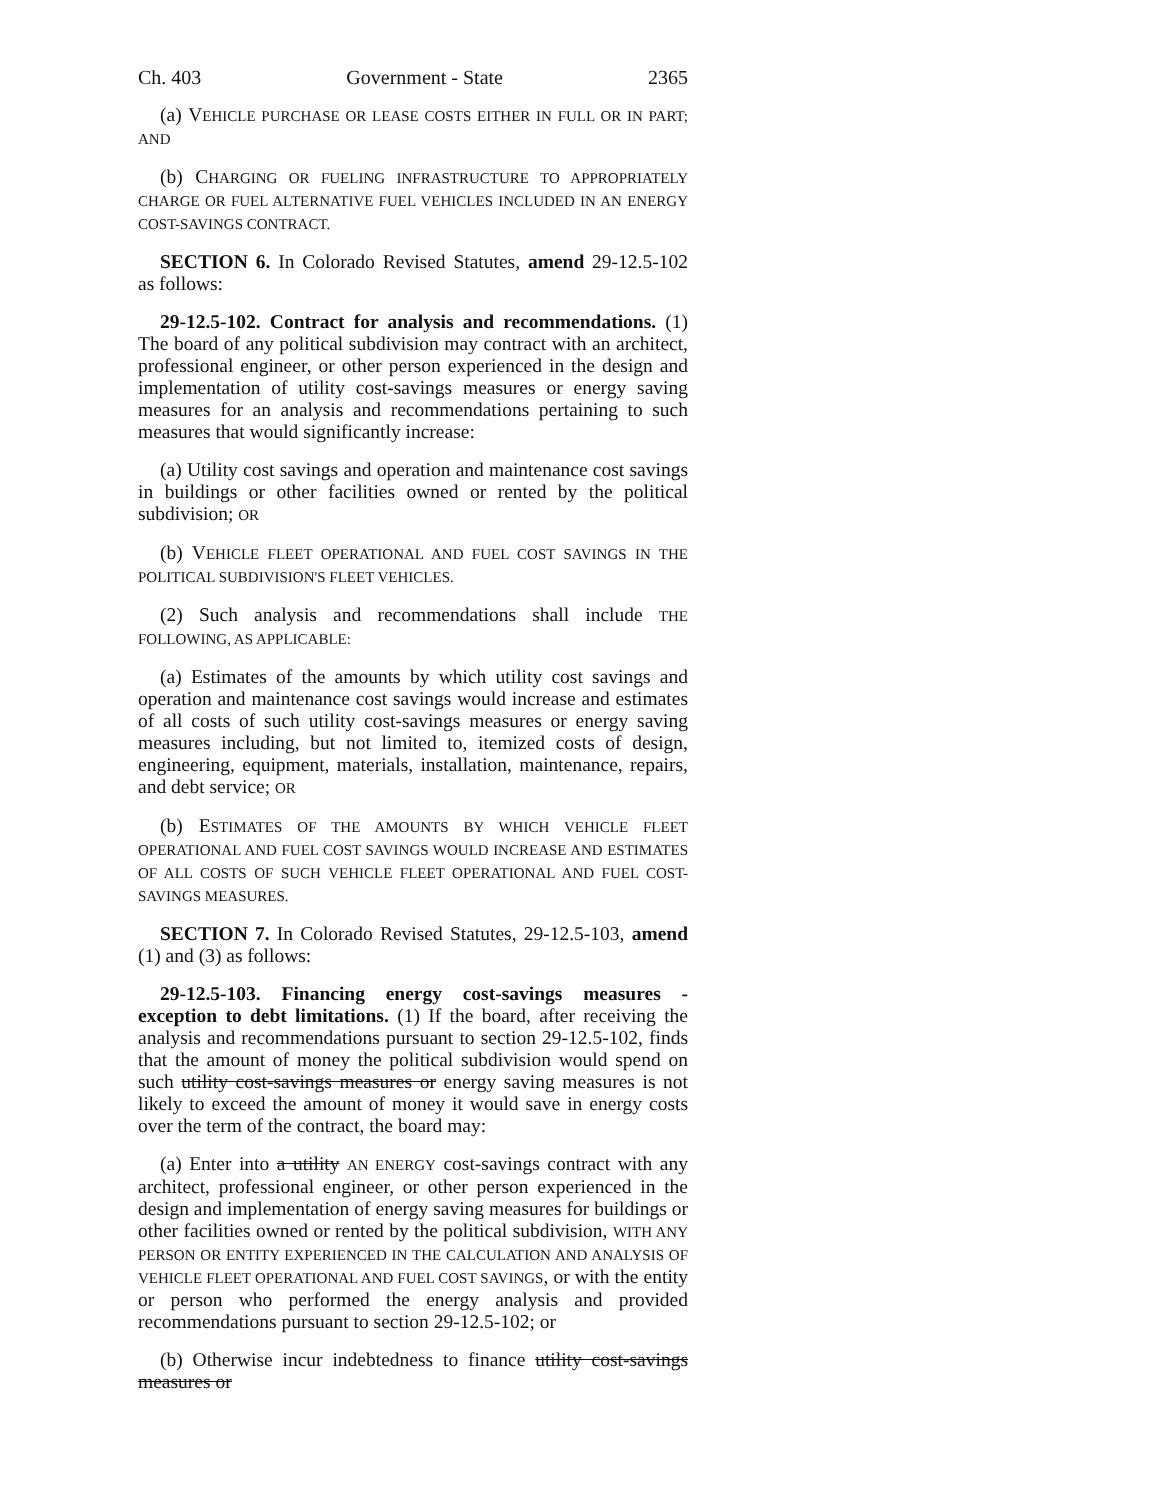Ch. 403 Government - State 2365
(a) VEHICLE PURCHASE OR LEASE COSTS EITHER IN FULL OR IN PART; AND
(b) CHARGING OR FUELING INFRASTRUCTURE TO APPROPRIATELY CHARGE OR FUEL ALTERNATIVE FUEL VEHICLES INCLUDED IN AN ENERGY COST-SAVINGS CONTRACT.
SECTION 6. In Colorado Revised Statutes, amend 29-12.5-102 as follows:
29-12.5-102. Contract for analysis and recommendations. (1) The board of any political subdivision may contract with an architect, professional engineer, or other person experienced in the design and implementation of utility cost-savings measures or energy saving measures for an analysis and recommendations pertaining to such measures that would significantly increase:
(a) Utility cost savings and operation and maintenance cost savings in buildings or other facilities owned or rented by the political subdivision; OR
(b) VEHICLE FLEET OPERATIONAL AND FUEL COST SAVINGS IN THE POLITICAL SUBDIVISION'S FLEET VEHICLES.
(2) Such analysis and recommendations shall include THE FOLLOWING, AS APPLICABLE:
(a) Estimates of the amounts by which utility cost savings and operation and maintenance cost savings would increase and estimates of all costs of such utility cost-savings measures or energy saving measures including, but not limited to, itemized costs of design, engineering, equipment, materials, installation, maintenance, repairs, and debt service; OR
(b) ESTIMATES OF THE AMOUNTS BY WHICH VEHICLE FLEET OPERATIONAL AND FUEL COST SAVINGS WOULD INCREASE AND ESTIMATES OF ALL COSTS OF SUCH VEHICLE FLEET OPERATIONAL AND FUEL COST-SAVINGS MEASURES.
SECTION 7. In Colorado Revised Statutes, 29-12.5-103, amend (1) and (3) as follows:
29-12.5-103. Financing energy cost-savings measures - exception to debt limitations. (1) If the board, after receiving the analysis and recommendations pursuant to section 29-12.5-102, finds that the amount of money the political subdivision would spend on such utility cost-savings measures or energy saving measures is not likely to exceed the amount of money it would save in energy costs over the term of the contract, the board may:
(a) Enter into a utility AN ENERGY cost-savings contract with any architect, professional engineer, or other person experienced in the design and implementation of energy saving measures for buildings or other facilities owned or rented by the political subdivision, WITH ANY PERSON OR ENTITY EXPERIENCED IN THE CALCULATION AND ANALYSIS OF VEHICLE FLEET OPERATIONAL AND FUEL COST SAVINGS, or with the entity or person who performed the energy analysis and provided recommendations pursuant to section 29-12.5-102; or
(b) Otherwise incur indebtedness to finance utility cost-savings measures or